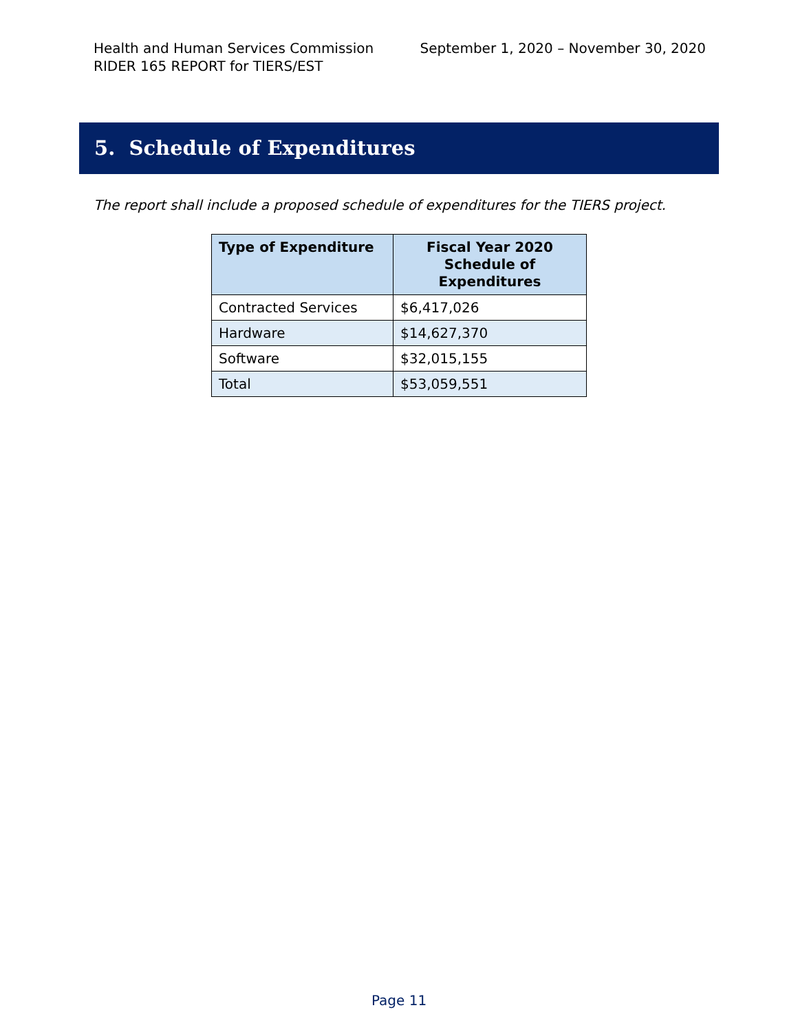Health and Human Services Commission September 1, 2020 – November 30, 2020
RIDER 165 REPORT for TIERS/EST
5. Schedule of Expenditures
The report shall include a proposed schedule of expenditures for the TIERS project.
| Type of Expenditure | Fiscal Year 2020 Schedule of Expenditures |
| --- | --- |
| Contracted Services | $6,417,026 |
| Hardware | $14,627,370 |
| Software | $32,015,155 |
| Total | $53,059,551 |
Page 11